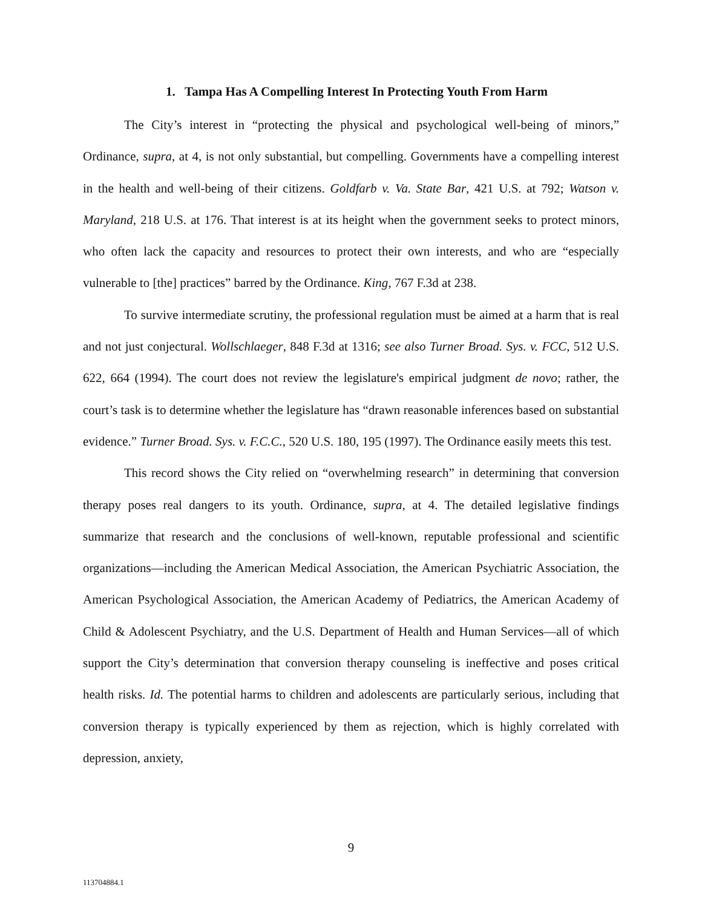1. Tampa Has A Compelling Interest In Protecting Youth From Harm
The City’s interest in “protecting the physical and psychological well-being of minors,” Ordinance, supra, at 4, is not only substantial, but compelling. Governments have a compelling interest in the health and well-being of their citizens. Goldfarb v. Va. State Bar, 421 U.S. at 792; Watson v. Maryland, 218 U.S. at 176. That interest is at its height when the government seeks to protect minors, who often lack the capacity and resources to protect their own interests, and who are “especially vulnerable to [the] practices” barred by the Ordinance. King, 767 F.3d at 238.
To survive intermediate scrutiny, the professional regulation must be aimed at a harm that is real and not just conjectural. Wollschlaeger, 848 F.3d at 1316; see also Turner Broad. Sys. v. FCC, 512 U.S. 622, 664 (1994). The court does not review the legislature's empirical judgment de novo; rather, the court’s task is to determine whether the legislature has “drawn reasonable inferences based on substantial evidence.” Turner Broad. Sys. v. F.C.C., 520 U.S. 180, 195 (1997). The Ordinance easily meets this test.
This record shows the City relied on “overwhelming research” in determining that conversion therapy poses real dangers to its youth. Ordinance, supra, at 4. The detailed legislative findings summarize that research and the conclusions of well-known, reputable professional and scientific organizations—including the American Medical Association, the American Psychiatric Association, the American Psychological Association, the American Academy of Pediatrics, the American Academy of Child & Adolescent Psychiatry, and the U.S. Department of Health and Human Services—all of which support the City’s determination that conversion therapy counseling is ineffective and poses critical health risks. Id. The potential harms to children and adolescents are particularly serious, including that conversion therapy is typically experienced by them as rejection, which is highly correlated with depression, anxiety,
9
113704884.1